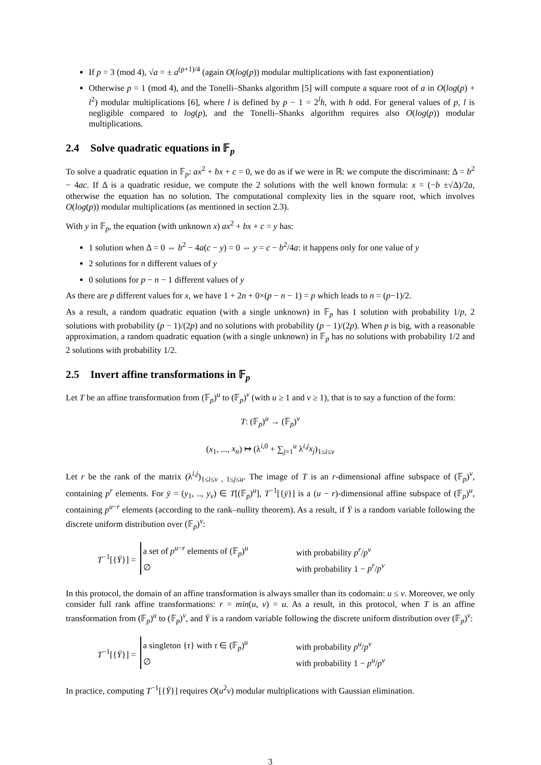If p = 3 (mod 4), √a = ± a<sup>(p+1)/4</sup> (again O(log(p)) modular multiplications with fast exponentiation)
Otherwise p = 1 (mod 4), and the Tonelli–Shanks algorithm [5] will compute a square root of a in O(log(p) + l<sup>2</sup>) modular multiplications [6], where l is defined by p − 1 = 2<sup>l</sup>h, with h odd. For general values of p, l is negligible compared to log(p), and the Tonelli–Shanks algorithm requires also O(log(p)) modular multiplications.
2.4 Solve quadratic equations in 𝔽<sub>p</sub>
To solve a quadratic equation in 𝔽<sub>p</sub>: ax<sup>2</sup> + bx + c = 0, we do as if we were in ℝ: we compute the discriminant: Δ = b<sup>2</sup> − 4ac. If Δ is a quadratic residue, we compute the 2 solutions with the well known formula: x = (−b ±√Δ)/2a, otherwise the equation has no solution. The computational complexity lies in the square root, which involves O(log(p)) modular multiplications (as mentioned in section 2.3).
With y in 𝔽<sub>p</sub>, the equation (with unknown x) ax<sup>2</sup> + bx + c = y has:
1 solution when Δ = 0 ⇔ b<sup>2</sup> − 4a(c − y) = 0 ⇔ y = c − b<sup>2</sup>/4a: it happens only for one value of y
2 solutions for n different values of y
0 solutions for p − n − 1 different values of y
As there are p different values for x, we have 1 + 2n + 0×(p − n − 1) = p which leads to n = (p−1)/2.
As a result, a random quadratic equation (with a single unknown) in 𝔽<sub>p</sub> has 1 solution with probability 1/p, 2 solutions with probability (p − 1)/(2p) and no solutions with probability (p − 1)/(2p). When p is big, with a reasonable approximation, a random quadratic equation (with a single unknown) in 𝔽<sub>p</sub> has no solutions with probability 1/2 and 2 solutions with probability 1/2.
2.5 Invert affine transformations in 𝔽<sub>p</sub>
Let T be an affine transformation from (𝔽<sub>p</sub>)<sup>u</sup> to (𝔽<sub>p</sub>)<sup>v</sup> (with u ≥ 1 and v ≥ 1), that is to say a function of the form:
T: (𝔽<sub>p</sub>)<sup>u</sup> → (𝔽<sub>p</sub>)<sup>v</sup>
(x<sub>1</sub>, ..., x<sub>u</sub>) ↦ (λ<sup>i,0</sup> + ∑<sub>j=1</sub><sup>u</sup> λ<sup>i,j</sup>x<sub>j</sub>)<sub>1≤i≤v</sub>
Let r be the rank of the matrix (λ<sup>i,j</sup>)<sub>1≤i≤v , 1≤j≤u</sub>. The image of T is an r-dimensional affine subspace of (𝔽<sub>p</sub>)<sup>v</sup>, containing p<sup>r</sup> elements. For ȳ = (y<sub>1</sub>, .., y<sub>v</sub>) ∈ T[(𝔽<sub>p</sub>)<sup>u</sup>], T<sup>−1</sup>[{ȳ}] is a (u − r)-dimensional affine subspace of (𝔽<sub>p</sub>)<sup>u</sup>, containing p<sup>u−r</sup> elements (according to the rank–nullity theorem). As a result, if Ȳ is a random variable following the discrete uniform distribution over (𝔽<sub>p</sub>)<sup>v</sup>:
T<sup>−1</sup>[{Ȳ}] =
| a set of p<sup>u−r</sup> elements of (𝔽<sub>p</sub>)<sup>u</sup> | with probability p<sup>r</sup> / p<sup>v</sup> |
| ∅ | with probability 1 − p<sup>r</sup> / p<sup>v</sup> |
In this protocol, the domain of an affine transformation is always smaller than its codomain: u ≤ v. Moreover, we only consider full rank affine transformations: r = min(u, v) = u. As a result, in this protocol, when T is an affine transformation from (𝔽<sub>p</sub>)<sup>u</sup> to (𝔽<sub>p</sub>)<sup>v</sup>, and Ȳ is a random variable following the discrete uniform distribution over (𝔽<sub>p</sub>)<sup>v</sup>:
T<sup>−1</sup>[{Ȳ}] =
| a singleton { τ } with τ ∈ (𝔽<sub>p</sub>)<sup>u</sup> | with probability p<sup>u</sup> / p<sup>v</sup> |
| ∅ | with probability 1 − p<sup>u</sup> / p<sup>v</sup> |
In practice, computing T<sup>−1</sup>[{Ȳ}] requires O(u<sup>2</sup>v) modular multiplications with Gaussian elimination.
3